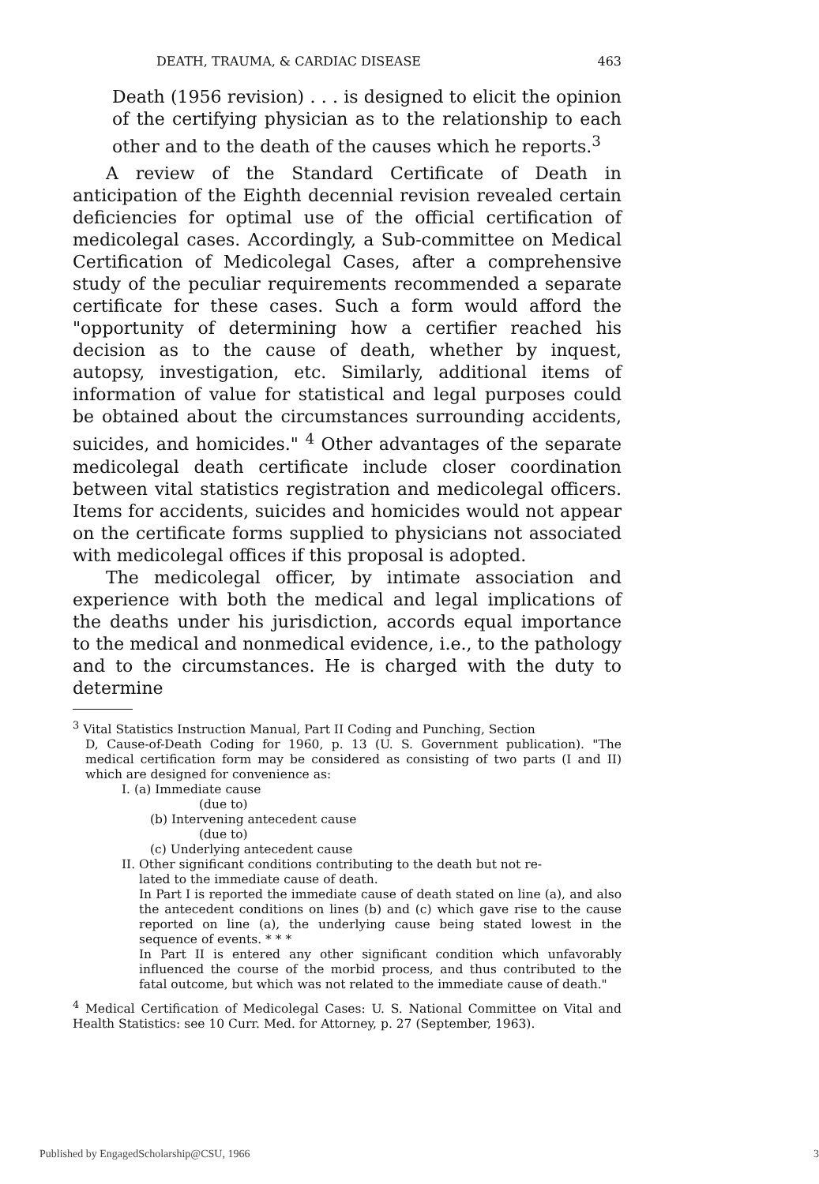DEATH, TRAUMA, & CARDIAC DISEASE 463
Death (1956 revision) . . . is designed to elicit the opinion of the certifying physician as to the relationship to each other and to the death of the causes which he reports.<sup>3</sup>
A review of the Standard Certificate of Death in anticipation of the Eighth decennial revision revealed certain deficiencies for optimal use of the official certification of medicolegal cases. Accordingly, a Sub-committee on Medical Certification of Medicolegal Cases, after a comprehensive study of the peculiar requirements recommended a separate certificate for these cases. Such a form would afford the "opportunity of determining how a certifier reached his decision as to the cause of death, whether by inquest, autopsy, investigation, etc. Similarly, additional items of information of value for statistical and legal purposes could be obtained about the circumstances surrounding accidents, suicides, and homicides." <sup>4</sup> Other advantages of the separate medicolegal death certificate include closer coordination between vital statistics registration and medicolegal officers. Items for accidents, suicides and homicides would not appear on the certificate forms supplied to physicians not associated with medicolegal offices if this proposal is adopted.
The medicolegal officer, by intimate association and experience with both the medical and legal implications of the deaths under his jurisdiction, accords equal importance to the medical and nonmedical evidence, i.e., to the pathology and to the circumstances. He is charged with the duty to determine
<sup>3</sup> Vital Statistics Instruction Manual, Part II Coding and Punching, Section
D, Cause-of-Death Coding for 1960, p. 13 (U. S. Government publication). "The medical certification form may be considered as consisting of two parts (I and II) which are designed for convenience as:
I. (a) Immediate cause
(due to)
(b) Intervening antecedent cause
(due to)
(c) Underlying antecedent cause
II. Other significant conditions contributing to the death but not re-
lated to the immediate cause of death.
In Part I is reported the immediate cause of death stated on line (a), and also the antecedent conditions on lines (b) and (c) which gave rise to the cause reported on line (a), the underlying cause being stated lowest in the sequence of events. * * *
In Part II is entered any other significant condition which unfavorably influenced the course of the morbid process, and thus contributed to the fatal outcome, but which was not related to the immediate cause of death."
<sup>4</sup> Medical Certification of Medicolegal Cases: U. S. National Committee on Vital and Health Statistics: see 10 Curr. Med. for Attorney, p. 27 (September, 1963).
Published by EngagedScholarship@CSU, 1966 3